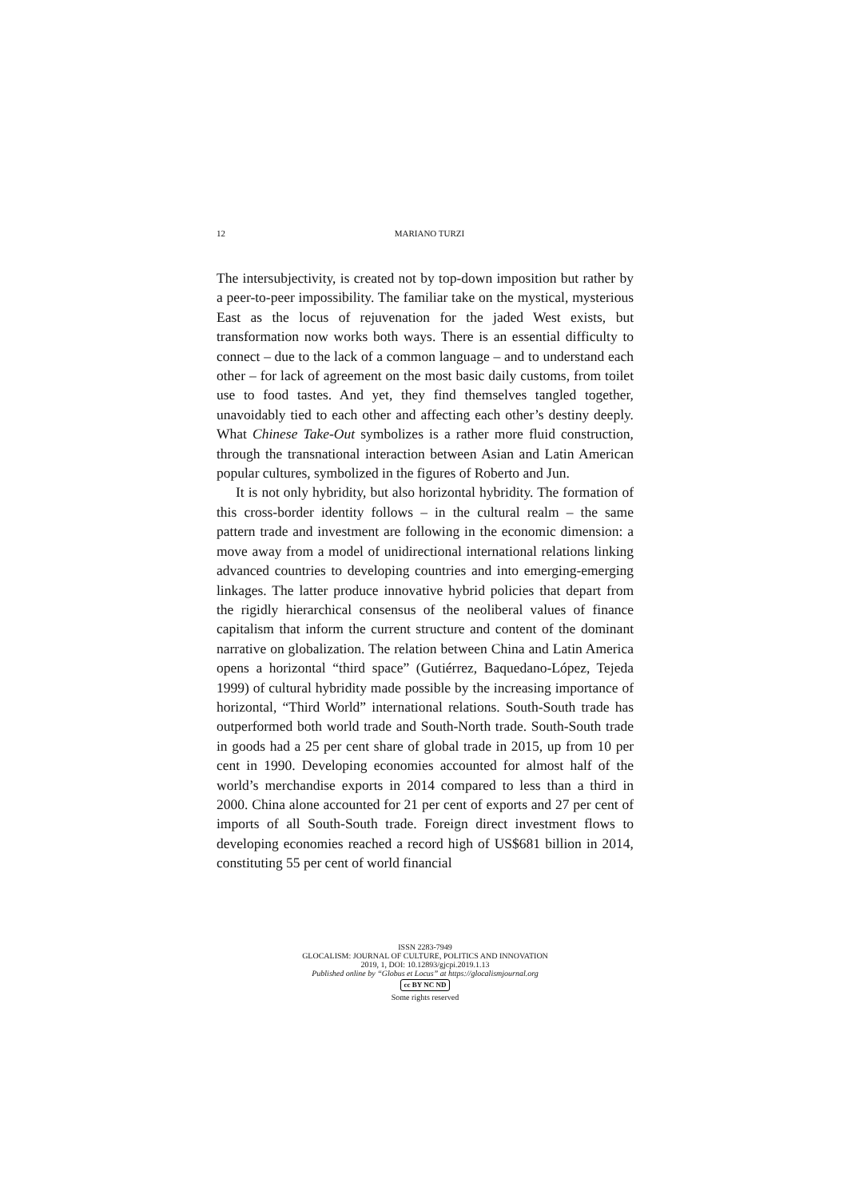12
MARIANO TURZI
The intersubjectivity, is created not by top-down imposition but rather by a peer-to-peer impossibility. The familiar take on the mystical, mysterious East as the locus of rejuvenation for the jaded West exists, but transformation now works both ways. There is an essential difficulty to connect – due to the lack of a common language – and to understand each other – for lack of agreement on the most basic daily customs, from toilet use to food tastes. And yet, they find themselves tangled together, unavoidably tied to each other and affecting each other’s destiny deeply. What Chinese Take-Out symbolizes is a rather more fluid construction, through the transnational interaction between Asian and Latin American popular cultures, symbolized in the figures of Roberto and Jun.
It is not only hybridity, but also horizontal hybridity. The formation of this cross-border identity follows – in the cultural realm – the same pattern trade and investment are following in the economic dimension: a move away from a model of unidirectional international relations linking advanced countries to developing countries and into emerging-emerging linkages. The latter produce innovative hybrid policies that depart from the rigidly hierarchical consensus of the neoliberal values of finance capitalism that inform the current structure and content of the dominant narrative on globalization. The relation between China and Latin America opens a horizontal “third space” (Gutiérrez, Baquedano-López, Tejeda 1999) of cultural hybridity made possible by the increasing importance of horizontal, “Third World” international relations. South-South trade has outperformed both world trade and South-North trade. South-South trade in goods had a 25 per cent share of global trade in 2015, up from 10 per cent in 1990. Developing economies accounted for almost half of the world’s merchandise exports in 2014 compared to less than a third in 2000. China alone accounted for 21 per cent of exports and 27 per cent of imports of all South-South trade. Foreign direct investment flows to developing economies reached a record high of US$681 billion in 2014, constituting 55 per cent of world financial
ISSN 2283-7949
GLOCALISM: JOURNAL OF CULTURE, POLITICS AND INNOVATION
2019, 1, DOI: 10.12893/gjcpi.2019.1.13
Published online by “Globus et Locus” at https://glocalismjournal.org
cc BY NC ND
Some rights reserved